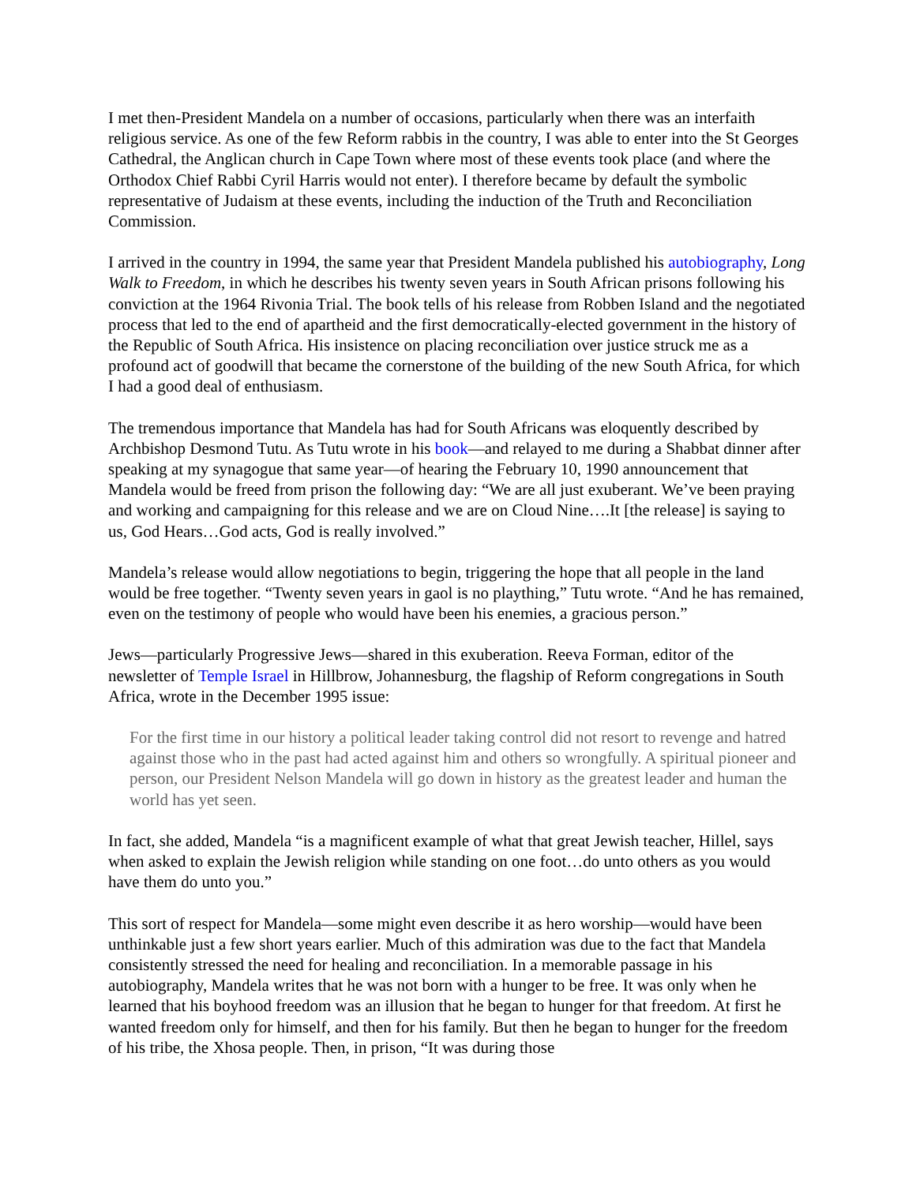I met then-President Mandela on a number of occasions, particularly when there was an interfaith religious service. As one of the few Reform rabbis in the country, I was able to enter into the St Georges Cathedral, the Anglican church in Cape Town where most of these events took place (and where the Orthodox Chief Rabbi Cyril Harris would not enter). I therefore became by default the symbolic representative of Judaism at these events, including the induction of the Truth and Reconciliation Commission.
I arrived in the country in 1994, the same year that President Mandela published his autobiography, Long Walk to Freedom, in which he describes his twenty seven years in South African prisons following his conviction at the 1964 Rivonia Trial. The book tells of his release from Robben Island and the negotiated process that led to the end of apartheid and the first democratically-elected government in the history of the Republic of South Africa. His insistence on placing reconciliation over justice struck me as a profound act of goodwill that became the cornerstone of the building of the new South Africa, for which I had a good deal of enthusiasm.
The tremendous importance that Mandela has had for South Africans was eloquently described by Archbishop Desmond Tutu. As Tutu wrote in his book—and relayed to me during a Shabbat dinner after speaking at my synagogue that same year—of hearing the February 10, 1990 announcement that Mandela would be freed from prison the following day: “We are all just exuberant. We’ve been praying and working and campaigning for this release and we are on Cloud Nine….It [the release] is saying to us, God Hears…God acts, God is really involved.”
Mandela’s release would allow negotiations to begin, triggering the hope that all people in the land would be free together. “Twenty seven years in gaol is no plaything,” Tutu wrote. “And he has remained, even on the testimony of people who would have been his enemies, a gracious person.”
Jews—particularly Progressive Jews—shared in this exuberation. Reeva Forman, editor of the newsletter of Temple Israel in Hillbrow, Johannesburg, the flagship of Reform congregations in South Africa, wrote in the December 1995 issue:
For the first time in our history a political leader taking control did not resort to revenge and hatred against those who in the past had acted against him and others so wrongfully. A spiritual pioneer and person, our President Nelson Mandela will go down in history as the greatest leader and human the world has yet seen.
In fact, she added, Mandela “is a magnificent example of what that great Jewish teacher, Hillel, says when asked to explain the Jewish religion while standing on one foot…do unto others as you would have them do unto you.”
This sort of respect for Mandela—some might even describe it as hero worship—would have been unthinkable just a few short years earlier. Much of this admiration was due to the fact that Mandela consistently stressed the need for healing and reconciliation. In a memorable passage in his autobiography, Mandela writes that he was not born with a hunger to be free. It was only when he learned that his boyhood freedom was an illusion that he began to hunger for that freedom. At first he wanted freedom only for himself, and then for his family. But then he began to hunger for the freedom of his tribe, the Xhosa people. Then, in prison, “It was during those